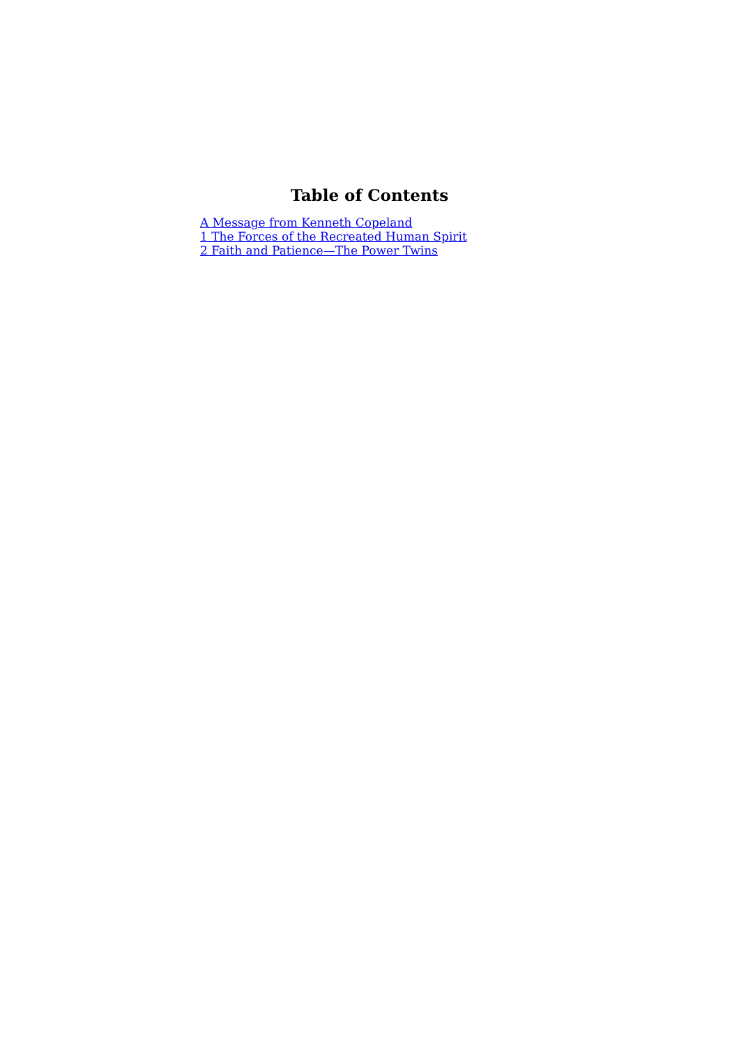Table of Contents
A Message from Kenneth Copeland
1 The Forces of the Recreated Human Spirit
2 Faith and Patience—The Power Twins